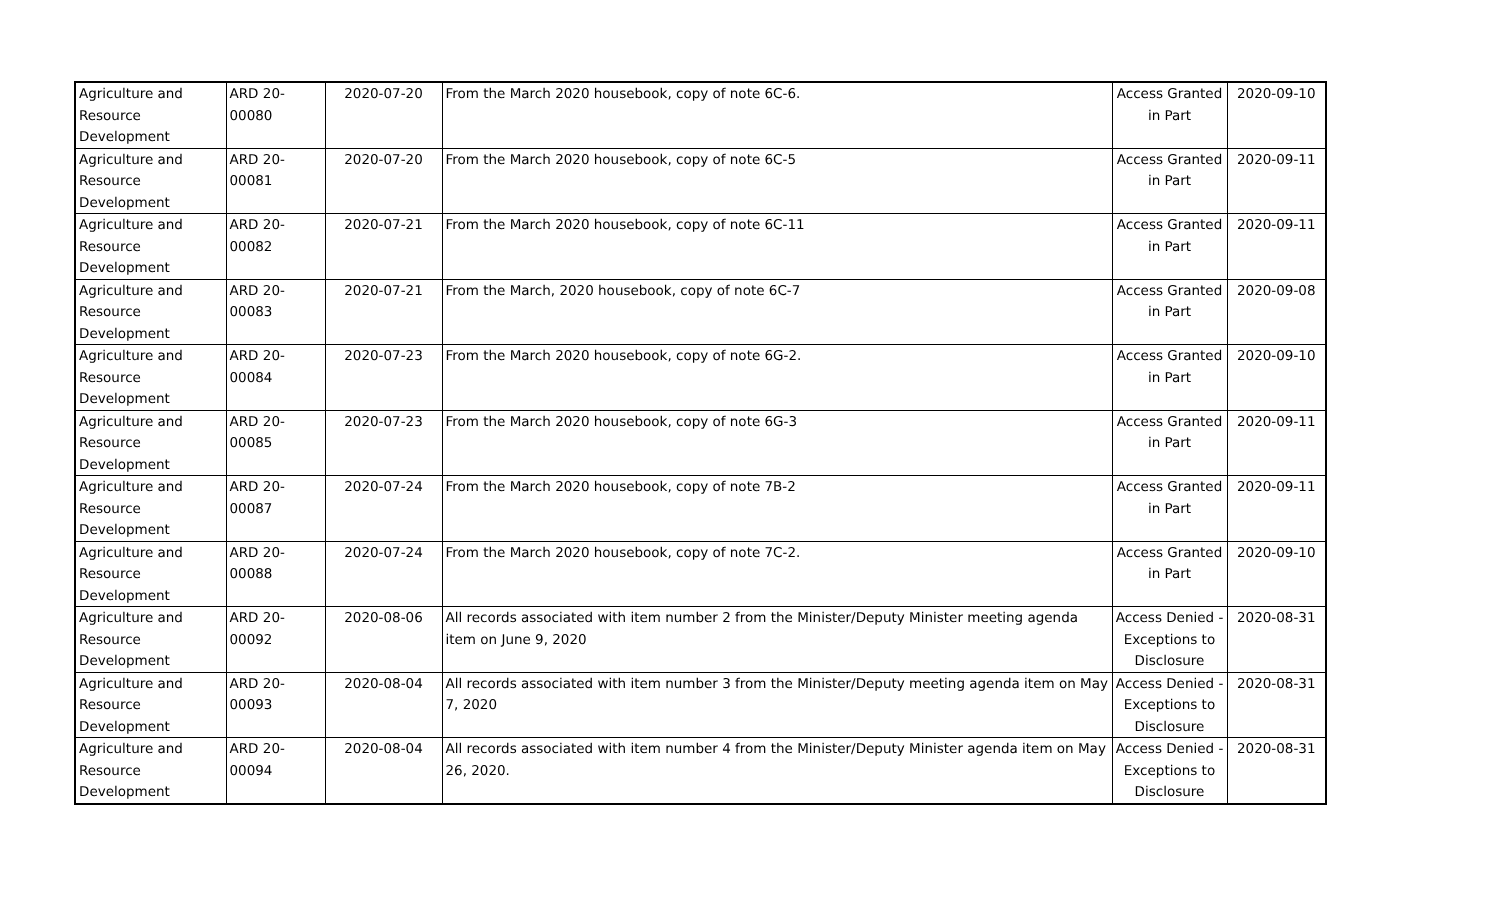| Agriculture and Resource Development | ARD 20-00080 | 2020-07-20 | From the March 2020 housebook, copy of note 6C-6. | Access Granted in Part | 2020-09-10 |
| Agriculture and Resource Development | ARD 20-00081 | 2020-07-20 | From the March 2020 housebook, copy of note 6C-5 | Access Granted in Part | 2020-09-11 |
| Agriculture and Resource Development | ARD 20-00082 | 2020-07-21 | From the March 2020 housebook, copy of note 6C-11 | Access Granted in Part | 2020-09-11 |
| Agriculture and Resource Development | ARD 20-00083 | 2020-07-21 | From the March, 2020 housebook, copy of note 6C-7 | Access Granted in Part | 2020-09-08 |
| Agriculture and Resource Development | ARD 20-00084 | 2020-07-23 | From the March 2020 housebook, copy of note 6G-2. | Access Granted in Part | 2020-09-10 |
| Agriculture and Resource Development | ARD 20-00085 | 2020-07-23 | From the March 2020 housebook, copy of note 6G-3 | Access Granted in Part | 2020-09-11 |
| Agriculture and Resource Development | ARD 20-00087 | 2020-07-24 | From the March 2020 housebook, copy of note 7B-2 | Access Granted in Part | 2020-09-11 |
| Agriculture and Resource Development | ARD 20-00088 | 2020-07-24 | From the March 2020 housebook, copy of note 7C-2. | Access Granted in Part | 2020-09-10 |
| Agriculture and Resource Development | ARD 20-00092 | 2020-08-06 | All records associated with item number 2 from the Minister/Deputy Minister meeting agenda item on June 9, 2020 | Access Denied - Exceptions to Disclosure | 2020-08-31 |
| Agriculture and Resource Development | ARD 20-00093 | 2020-08-04 | All records associated with item number 3 from the Minister/Deputy meeting agenda item on May 7, 2020 | Access Denied - Exceptions to Disclosure | 2020-08-31 |
| Agriculture and Resource Development | ARD 20-00094 | 2020-08-04 | All records associated with item number 4 from the Minister/Deputy Minister agenda item on May 26, 2020. | Access Denied - Exceptions to Disclosure | 2020-08-31 |